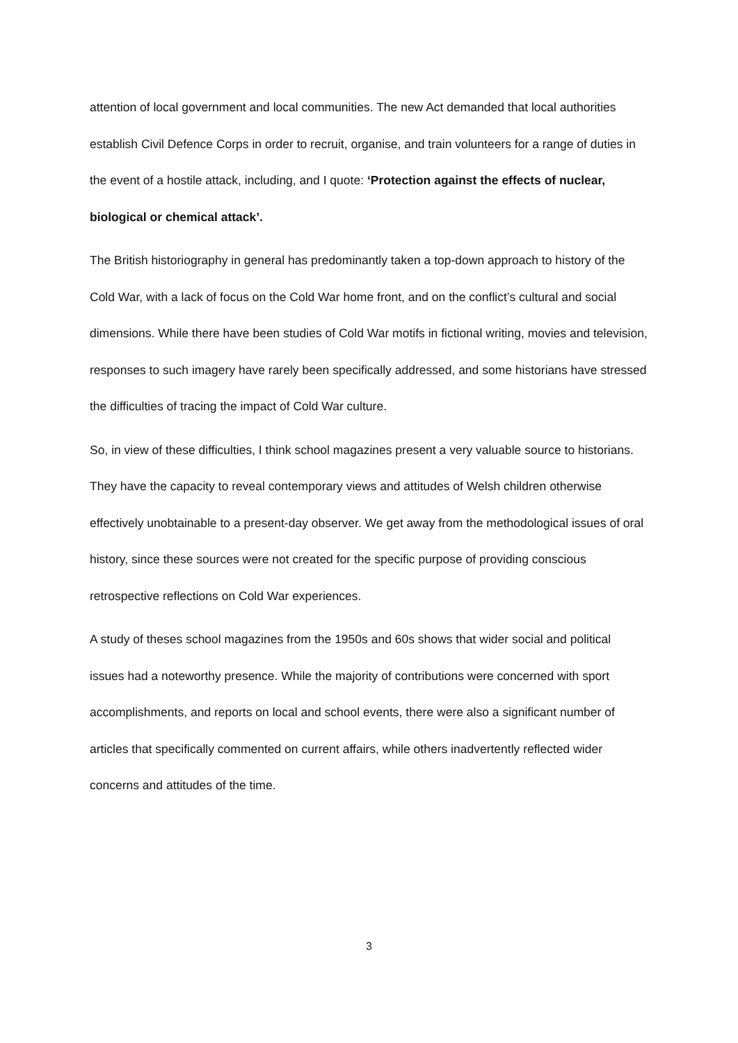attention of local government and local communities. The new Act demanded that local authorities establish Civil Defence Corps in order to recruit, organise, and train volunteers for a range of duties in the event of a hostile attack, including, and I quote: ‘Protection against the effects of nuclear, biological or chemical attack’.
The British historiography in general has predominantly taken a top-down approach to history of the Cold War, with a lack of focus on the Cold War home front, and on the conflict’s cultural and social dimensions. While there have been studies of Cold War motifs in fictional writing, movies and television, responses to such imagery have rarely been specifically addressed, and some historians have stressed the difficulties of tracing the impact of Cold War culture.
So, in view of these difficulties, I think school magazines present a very valuable source to historians. They have the capacity to reveal contemporary views and attitudes of Welsh children otherwise effectively unobtainable to a present-day observer. We get away from the methodological issues of oral history, since these sources were not created for the specific purpose of providing conscious retrospective reflections on Cold War experiences.
A study of theses school magazines from the 1950s and 60s shows that wider social and political issues had a noteworthy presence. While the majority of contributions were concerned with sport accomplishments, and reports on local and school events, there were also a significant number of articles that specifically commented on current affairs, while others inadvertently reflected wider concerns and attitudes of the time.
3